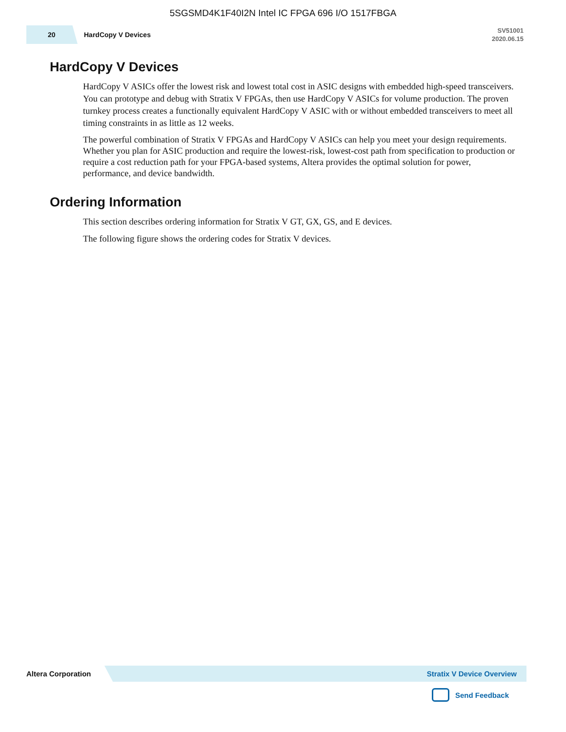5SGSMD4K1F40I2N Intel IC FPGA 696 I/O 1517FBGA
20
HardCopy V Devices
SV51001
2020.06.15
HardCopy V Devices
HardCopy V ASICs offer the lowest risk and lowest total cost in ASIC designs with embedded high-speed transceivers. You can prototype and debug with Stratix V FPGAs, then use HardCopy V ASICs for volume production. The proven turnkey process creates a functionally equivalent HardCopy V ASIC with or without embedded transceivers to meet all timing constraints in as little as 12 weeks.
The powerful combination of Stratix V FPGAs and HardCopy V ASICs can help you meet your design requirements. Whether you plan for ASIC production and require the lowest-risk, lowest-cost path from specification to production or require a cost reduction path for your FPGA-based systems, Altera provides the optimal solution for power, performance, and device bandwidth.
Ordering Information
This section describes ordering information for Stratix V GT, GX, GS, and E devices.
The following figure shows the ordering codes for Stratix V devices.
Altera Corporation
Stratix V Device Overview
Send Feedback